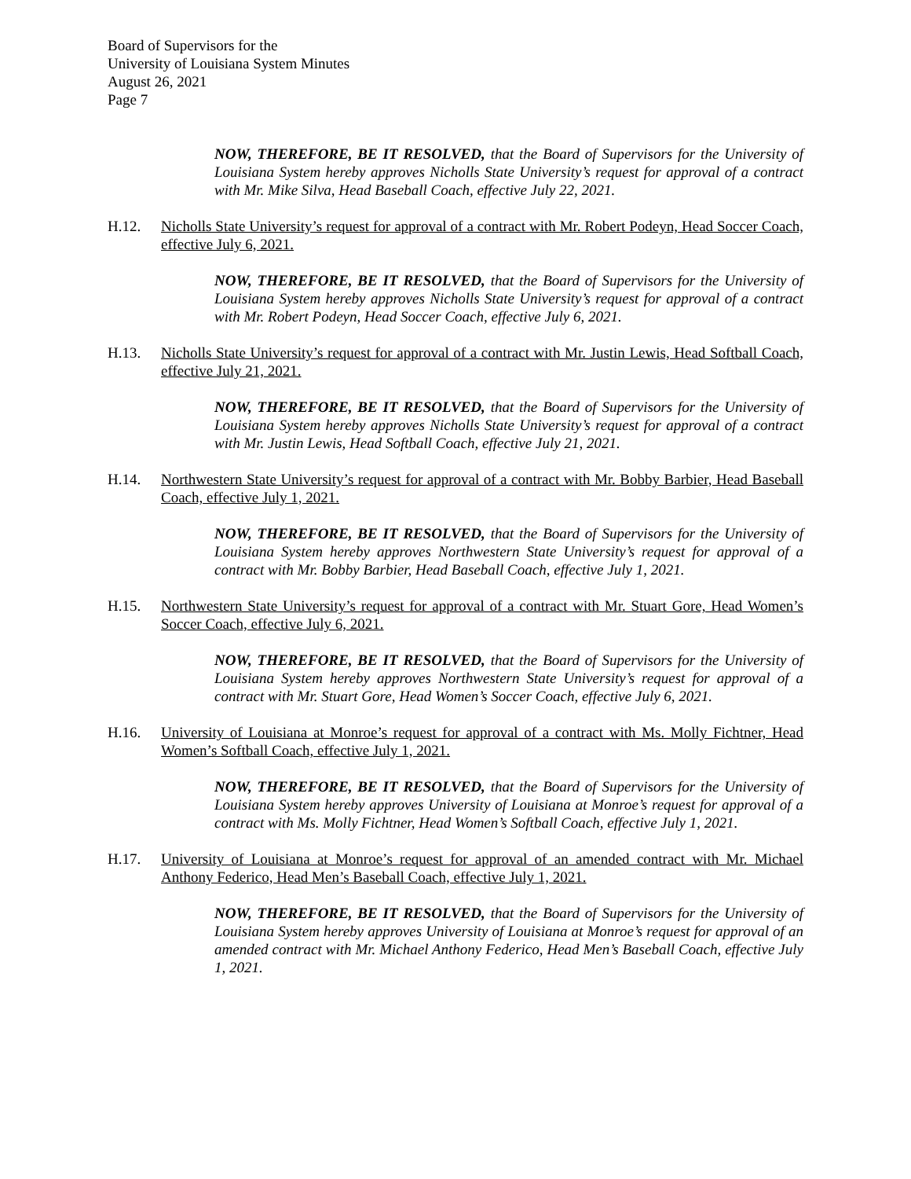Board of Supervisors for the
University of Louisiana System Minutes
August 26, 2021
Page 7
NOW, THEREFORE, BE IT RESOLVED, that the Board of Supervisors for the University of Louisiana System hereby approves Nicholls State University’s request for approval of a contract with Mr. Mike Silva, Head Baseball Coach, effective July 22, 2021.
H.12. Nicholls State University’s request for approval of a contract with Mr. Robert Podeyn, Head Soccer Coach, effective July 6, 2021.
NOW, THEREFORE, BE IT RESOLVED, that the Board of Supervisors for the University of Louisiana System hereby approves Nicholls State University’s request for approval of a contract with Mr. Robert Podeyn, Head Soccer Coach, effective July 6, 2021.
H.13. Nicholls State University’s request for approval of a contract with Mr. Justin Lewis, Head Softball Coach, effective July 21, 2021.
NOW, THEREFORE, BE IT RESOLVED, that the Board of Supervisors for the University of Louisiana System hereby approves Nicholls State University’s request for approval of a contract with Mr. Justin Lewis, Head Softball Coach, effective July 21, 2021.
H.14. Northwestern State University’s request for approval of a contract with Mr. Bobby Barbier, Head Baseball Coach, effective July 1, 2021.
NOW, THEREFORE, BE IT RESOLVED, that the Board of Supervisors for the University of Louisiana System hereby approves Northwestern State University’s request for approval of a contract with Mr. Bobby Barbier, Head Baseball Coach, effective July 1, 2021.
H.15. Northwestern State University’s request for approval of a contract with Mr. Stuart Gore, Head Women’s Soccer Coach, effective July 6, 2021.
NOW, THEREFORE, BE IT RESOLVED, that the Board of Supervisors for the University of Louisiana System hereby approves Northwestern State University’s request for approval of a contract with Mr. Stuart Gore, Head Women’s Soccer Coach, effective July 6, 2021.
H.16. University of Louisiana at Monroe’s request for approval of a contract with Ms. Molly Fichtner, Head Women’s Softball Coach, effective July 1, 2021.
NOW, THEREFORE, BE IT RESOLVED, that the Board of Supervisors for the University of Louisiana System hereby approves University of Louisiana at Monroe’s request for approval of a contract with Ms. Molly Fichtner, Head Women’s Softball Coach, effective July 1, 2021.
H.17. University of Louisiana at Monroe’s request for approval of an amended contract with Mr. Michael Anthony Federico, Head Men’s Baseball Coach, effective July 1, 2021.
NOW, THEREFORE, BE IT RESOLVED, that the Board of Supervisors for the University of Louisiana System hereby approves University of Louisiana at Monroe’s request for approval of an amended contract with Mr. Michael Anthony Federico, Head Men’s Baseball Coach, effective July 1, 2021.